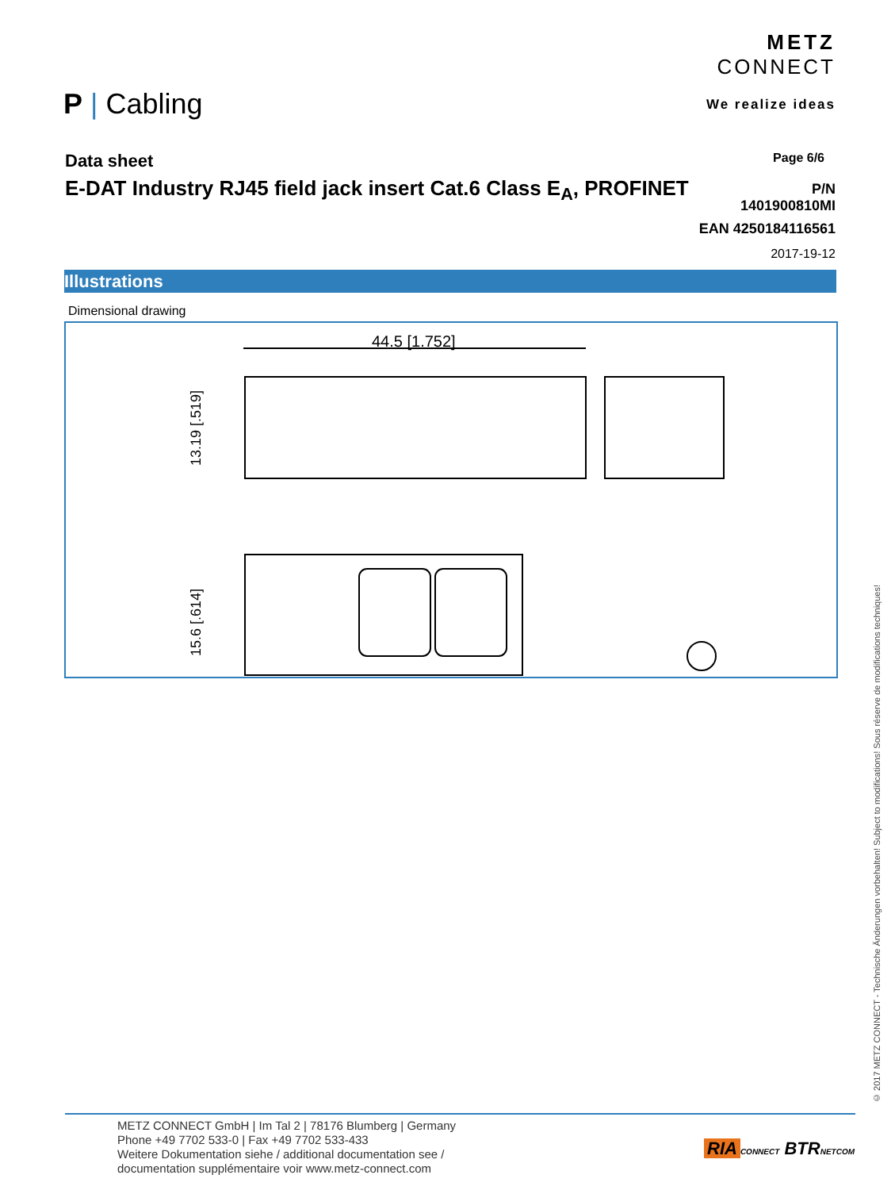METZ
CONNECT
We realize ideas
P | Cabling
Data sheet
E-DAT Industry RJ45 field jack insert Cat.6 Class E<sub>A</sub>, PROFINET
Page 6/6
P/N
1401900810MI
EAN 4250184116561
2017-19-12
Illustrations
Dimensional drawing
44.5 [1.752]
13.19 [.519]
15.6 [.614]
© 2017 METZ CONNECT - Technische Änderungen vorbehalten! Subject to modifications! Sous réserve de modifications techniques!
METZ CONNECT GmbH | Im Tal 2 | 78176 Blumberg | Germany
Phone +49 7702 533-0 | Fax +49 7702 533-433
Weitere Dokumentation siehe / additional documentation see /
documentation supplémentaire voir www.metz-connect.com
RIA CONNECT BTR NETCOM